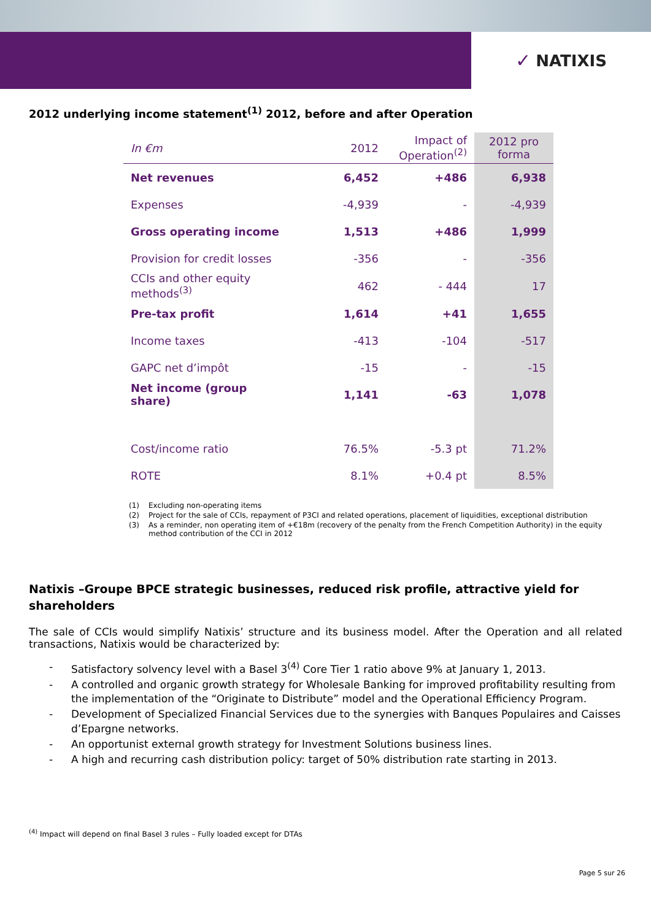✓ NATIXIS
2012 underlying income statement<sup>(1)</sup> 2012, before and after Operation
| In €m | 2012 | Impact of Operation<sup>(2)</sup> | 2012 pro forma |
| --- | --- | --- | --- |
| Net revenues | 6,452 | +486 | 6,938 |
| Expenses | -4,939 | - | -4,939 |
| Gross operating income | 1,513 | +486 | 1,999 |
| Provision for credit losses | -356 | - | -356 |
| CCIs and other equity methods<sup>(3)</sup> | 462 | - 444 | 17 |
| Pre-tax profit | 1,614 | +41 | 1,655 |
| Income taxes | -413 | -104 | -517 |
| GAPC net d’impôt | -15 | - | -15 |
| Net income (group share) | 1,141 | -63 | 1,078 |
| Cost/income ratio | 76.5% | -5.3 pt | 71.2% |
| ROTE | 8.1% | +0.4 pt | 8.5% |
(1) Excluding non-operating items
(2) Project for the sale of CCIs, repayment of P3CI and related operations, placement of liquidities, exceptional distribution
(3) As a reminder, non operating item of +€18m (recovery of the penalty from the French Competition Authority) in the equity method contribution of the CCI in 2012
Natixis –Groupe BPCE strategic businesses, reduced risk profile, attractive yield for shareholders
The sale of CCIs would simplify Natixis’ structure and its business model. After the Operation and all related transactions, Natixis would be characterized by:
- Satisfactory solvency level with a Basel 3<sup>(4)</sup> Core Tier 1 ratio above 9% at January 1, 2013.
- A controlled and organic growth strategy for Wholesale Banking for improved profitability resulting from the implementation of the “Originate to Distribute” model and the Operational Efficiency Program.
- Development of Specialized Financial Services due to the synergies with Banques Populaires and Caisses d’Epargne networks.
- An opportunist external growth strategy for Investment Solutions business lines.
- A high and recurring cash distribution policy: target of 50% distribution rate starting in 2013.
<sup>(4)</sup> Impact will depend on final Basel 3 rules – Fully loaded except for DTAs
Page 5 sur 26